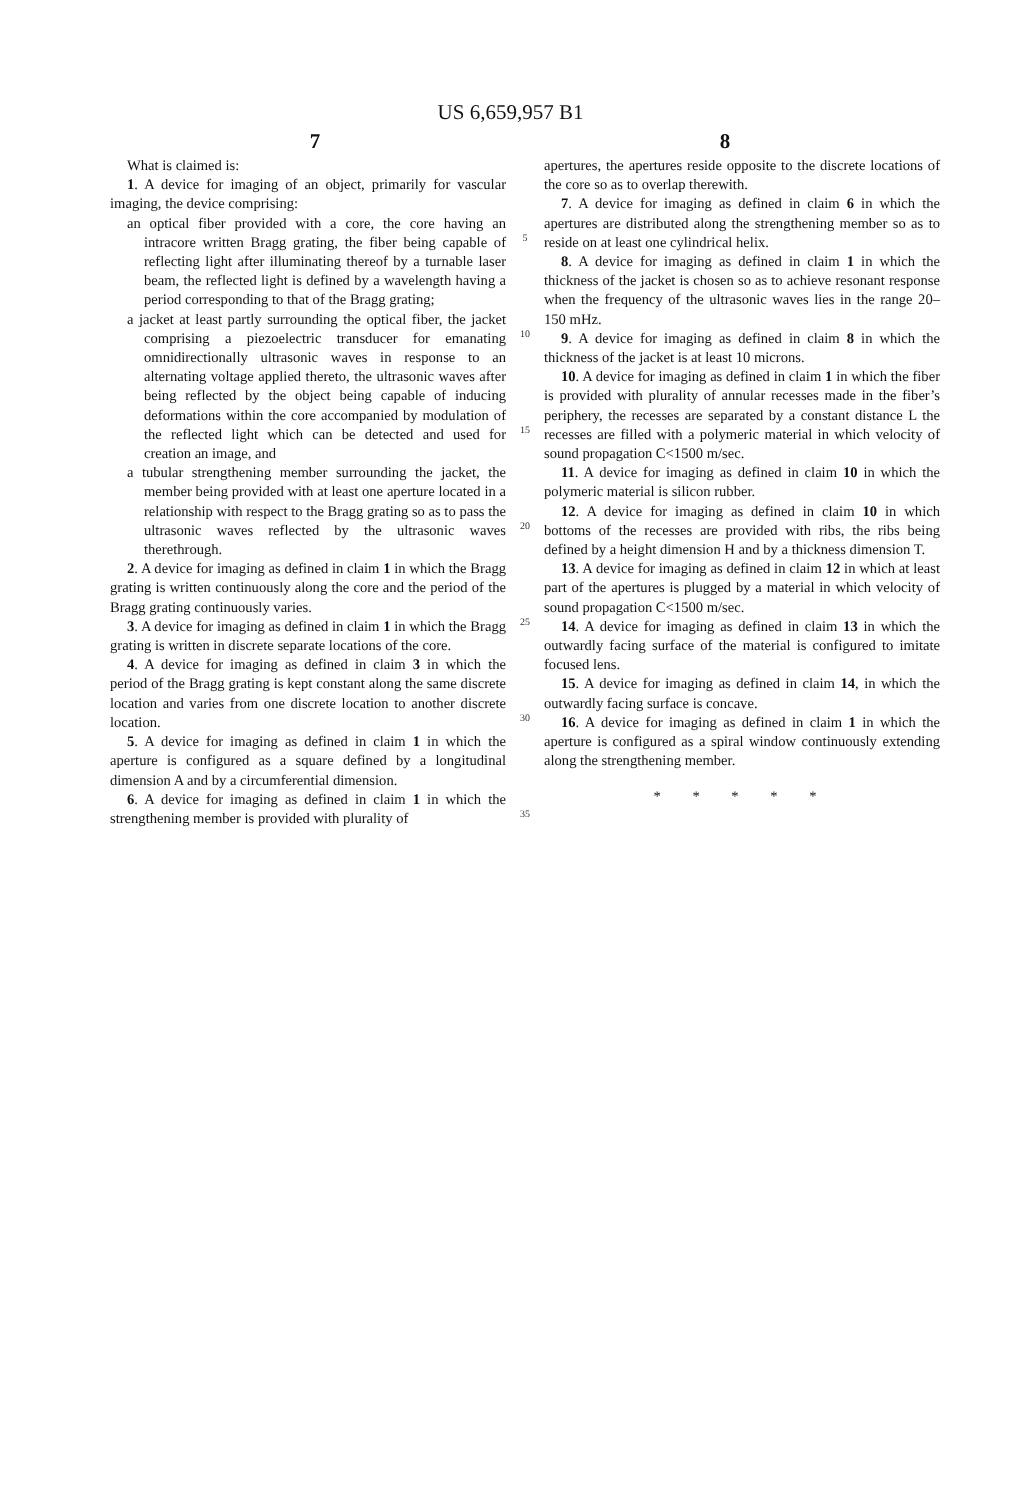US 6,659,957 B1
7 8
What is claimed is:
1. A device for imaging of an object, primarily for vascular imaging, the device comprising:
an optical fiber provided with a core, the core having an intracore written Bragg grating, the fiber being capable of reflecting light after illuminating thereof by a turnable laser beam, the reflected light is defined by a wavelength having a period corresponding to that of the Bragg grating;
a jacket at least partly surrounding the optical fiber, the jacket comprising a piezoelectric transducer for emanating omnidirectionally ultrasonic waves in response to an alternating voltage applied thereto, the ultrasonic waves after being reflected by the object being capable of inducing deformations within the core accompanied by modulation of the reflected light which can be detected and used for creation an image, and
a tubular strengthening member surrounding the jacket, the member being provided with at least one aperture located in a relationship with respect to the Bragg grating so as to pass the ultrasonic waves reflected by the ultrasonic waves therethrough.
2. A device for imaging as defined in claim 1 in which the Bragg grating is written continuously along the core and the period of the Bragg grating continuously varies.
3. A device for imaging as defined in claim 1 in which the Bragg grating is written in discrete separate locations of the core.
4. A device for imaging as defined in claim 3 in which the period of the Bragg grating is kept constant along the same discrete location and varies from one discrete location to another discrete location.
5. A device for imaging as defined in claim 1 in which the aperture is configured as a square defined by a longitudinal dimension A and by a circumferential dimension.
6. A device for imaging as defined in claim 1 in which the strengthening member is provided with plurality of
5
10
15
20
25
30
35
apertures, the apertures reside opposite to the discrete locations of the core so as to overlap therewith.
7. A device for imaging as defined in claim 6 in which the apertures are distributed along the strengthening member so as to reside on at least one cylindrical helix.
8. A device for imaging as defined in claim 1 in which the thickness of the jacket is chosen so as to achieve resonant response when the frequency of the ultrasonic waves lies in the range 20–150 mHz.
9. A device for imaging as defined in claim 8 in which the thickness of the jacket is at least 10 microns.
10. A device for imaging as defined in claim 1 in which the fiber is provided with plurality of annular recesses made in the fiber’s periphery, the recesses are separated by a constant distance L the recesses are filled with a polymeric material in which velocity of sound propagation C<1500 m/sec.
11. A device for imaging as defined in claim 10 in which the polymeric material is silicon rubber.
12. A device for imaging as defined in claim 10 in which bottoms of the recesses are provided with ribs, the ribs being defined by a height dimension H and by a thickness dimension T.
13. A device for imaging as defined in claim 12 in which at least part of the apertures is plugged by a material in which velocity of sound propagation C<1500 m/sec.
14. A device for imaging as defined in claim 13 in which the outwardly facing surface of the material is configured to imitate focused lens.
15. A device for imaging as defined in claim 14, in which the outwardly facing surface is concave.
16. A device for imaging as defined in claim 1 in which the aperture is configured as a spiral window continuously extending along the strengthening member.
* * * * *